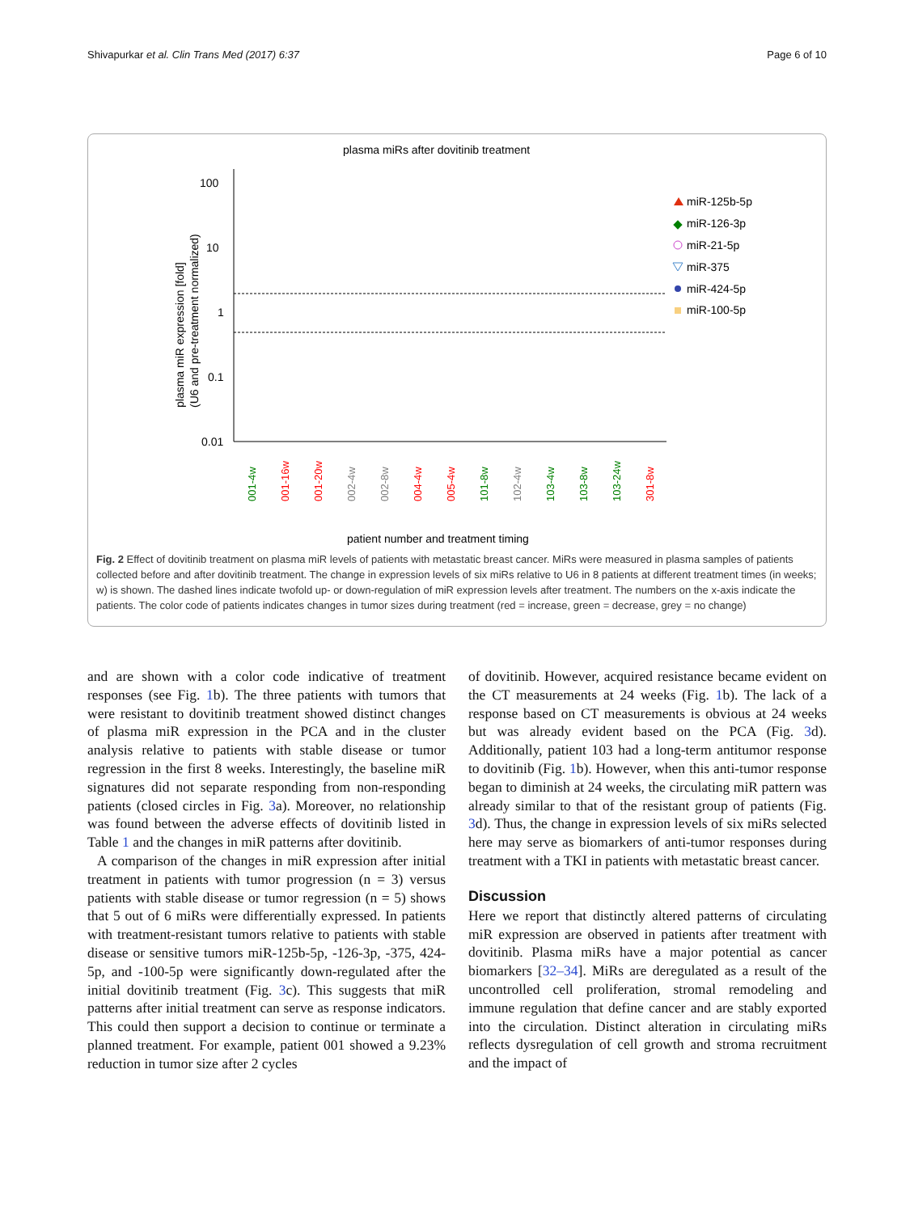Shivapurkar et al. Clin Trans Med (2017) 6:37 Page 6 of 10
plasma miRs after dovitinib treatment
100
10
1
0.1
0.01
plasma miR expression [fold]
(U6 and pre-treatment normalized)
001-4w
001-16w
001-20w
002-4w
002-8w
004-4w
005-4w
101-8w
102-4w
103-4w
103-8w
103-24w
301-8w
patient number and treatment timing
miR-125b-5p
miR-126-3p
miR-21-5p
miR-375
miR-424-5p
miR-100-5p
Fig. 2 Effect of dovitinib treatment on plasma miR levels of patients with metastatic breast cancer. MiRs were measured in plasma samples of patients collected before and after dovitinib treatment. The change in expression levels of six miRs relative to U6 in 8 patients at different treatment times (in weeks; w) is shown. The dashed lines indicate twofold up- or down-regulation of miR expression levels after treatment. The numbers on the x-axis indicate the patients. The color code of patients indicates changes in tumor sizes during treatment (red = increase, green = decrease, grey = no change)
and are shown with a color code indicative of treatment responses (see Fig. 1b). The three patients with tumors that were resistant to dovitinib treatment showed distinct changes of plasma miR expression in the PCA and in the cluster analysis relative to patients with stable disease or tumor regression in the first 8 weeks. Interestingly, the baseline miR signatures did not separate responding from non-responding patients (closed circles in Fig. 3a). Moreover, no relationship was found between the adverse effects of dovitinib listed in Table 1 and the changes in miR patterns after dovitinib.
A comparison of the changes in miR expression after initial treatment in patients with tumor progression (n = 3) versus patients with stable disease or tumor regression (n = 5) shows that 5 out of 6 miRs were differentially expressed. In patients with treatment-resistant tumors relative to patients with stable disease or sensitive tumors miR-125b-5p, -126-3p, -375, 424-5p, and -100-5p were significantly down-regulated after the initial dovitinib treatment (Fig. 3c). This suggests that miR patterns after initial treatment can serve as response indicators. This could then support a decision to continue or terminate a planned treatment. For example, patient 001 showed a 9.23% reduction in tumor size after 2 cycles
of dovitinib. However, acquired resistance became evident on the CT measurements at 24 weeks (Fig. 1b). The lack of a response based on CT measurements is obvious at 24 weeks but was already evident based on the PCA (Fig. 3d). Additionally, patient 103 had a long-term antitumor response to dovitinib (Fig. 1b). However, when this anti-tumor response began to diminish at 24 weeks, the circulating miR pattern was already similar to that of the resistant group of patients (Fig. 3d). Thus, the change in expression levels of six miRs selected here may serve as biomarkers of anti-tumor responses during treatment with a TKI in patients with metastatic breast cancer.
Discussion
Here we report that distinctly altered patterns of circulating miR expression are observed in patients after treatment with dovitinib. Plasma miRs have a major potential as cancer biomarkers [32–34]. MiRs are deregulated as a result of the uncontrolled cell proliferation, stromal remodeling and immune regulation that define cancer and are stably exported into the circulation. Distinct alteration in circulating miRs reflects dysregulation of cell growth and stroma recruitment and the impact of